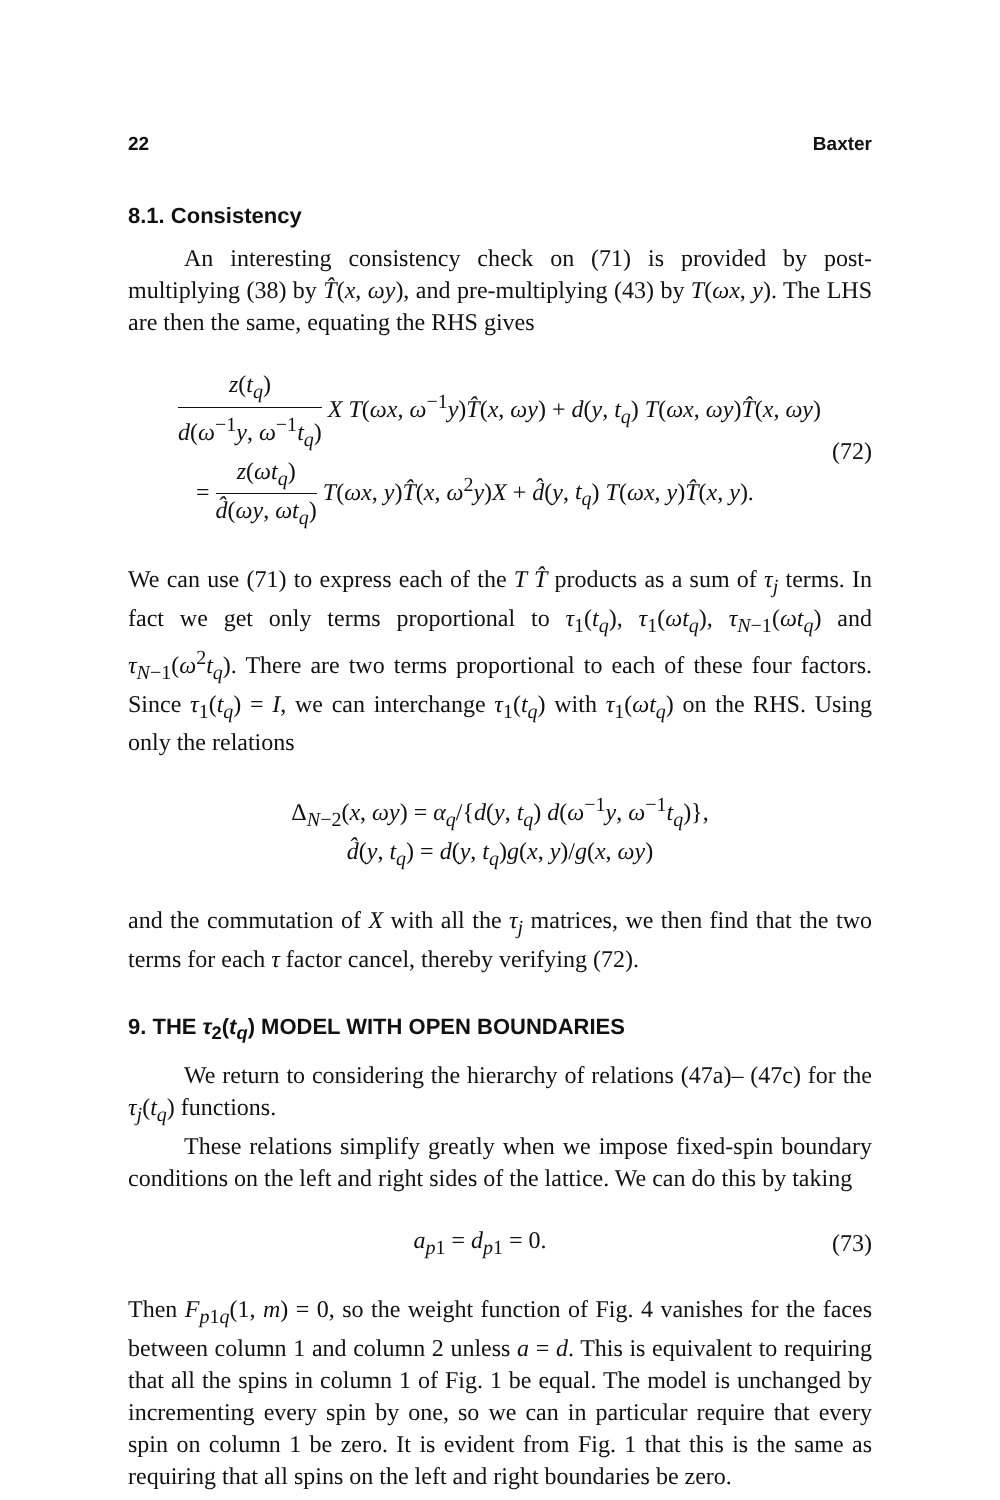22 Baxter
8.1. Consistency
An interesting consistency check on (71) is provided by post-multiplying (38) by T̂(x, ωy), and pre-multiplying (43) by T(ωx, y). The LHS are then the same, equating the RHS gives
z(t<sub>q</sub>) d(ω<sup>−1</sup>y, ω<sup>−1</sup>t<sub>q</sub>) X T(ωx, ω<sup>−1</sup>y)T̂(x, ωy) + d(y, t<sub>q</sub>) T(ωx, ωy)T̂(x, ωy)
= z(ωt<sub>q</sub>) d̂(ωy, ωt<sub>q</sub>) T(ωx, y)T̂(x, ω<sup>2</sup>y)X + d̂(y, t<sub>q</sub>) T(ωx, y)T̂(x, y).
(72)
We can use (71) to express each of the T T̂ products as a sum of τ<sub>j</sub> terms. In fact we get only terms proportional to τ<sub>1</sub>(t<sub>q</sub>), τ<sub>1</sub>(ωt<sub>q</sub>), τ<sub>N−1</sub>(ωt<sub>q</sub>) and τ<sub>N−1</sub>(ω<sup>2</sup>t<sub>q</sub>). There are two terms proportional to each of these four factors. Since τ<sub>1</sub>(t<sub>q</sub>) = I, we can interchange τ<sub>1</sub>(t<sub>q</sub>) with τ<sub>1</sub>(ωt<sub>q</sub>) on the RHS. Using only the relations
Δ<sub>N−2</sub>(x, ωy) = α<sub>q</sub>/{d(y, t<sub>q</sub>) d(ω<sup>−1</sup>y, ω<sup>−1</sup>t<sub>q</sub>)},
d̂(y, t<sub>q</sub>) = d(y, t<sub>q</sub>)g(x, y)/g(x, ωy)
and the commutation of X with all the τ<sub>j</sub> matrices, we then find that the two terms for each τ factor cancel, thereby verifying (72).
9. THE τ<sub>2</sub>(t<sub>q</sub>) MODEL WITH OPEN BOUNDARIES
We return to considering the hierarchy of relations (47a)– (47c) for the τ<sub>j</sub>(t<sub>q</sub>) functions.
These relations simplify greatly when we impose fixed-spin boundary conditions on the left and right sides of the lattice. We can do this by taking
a<sub>p1</sub> = d<sub>p1</sub> = 0. (73)
Then F<sub>p1q</sub>(1, m) = 0, so the weight function of Fig. 4 vanishes for the faces between column 1 and column 2 unless a = d. This is equivalent to requiring that all the spins in column 1 of Fig. 1 be equal. The model is unchanged by incrementing every spin by one, so we can in particular require that every spin on column 1 be zero. It is evident from Fig. 1 that this is the same as requiring that all spins on the left and right boundaries be zero.